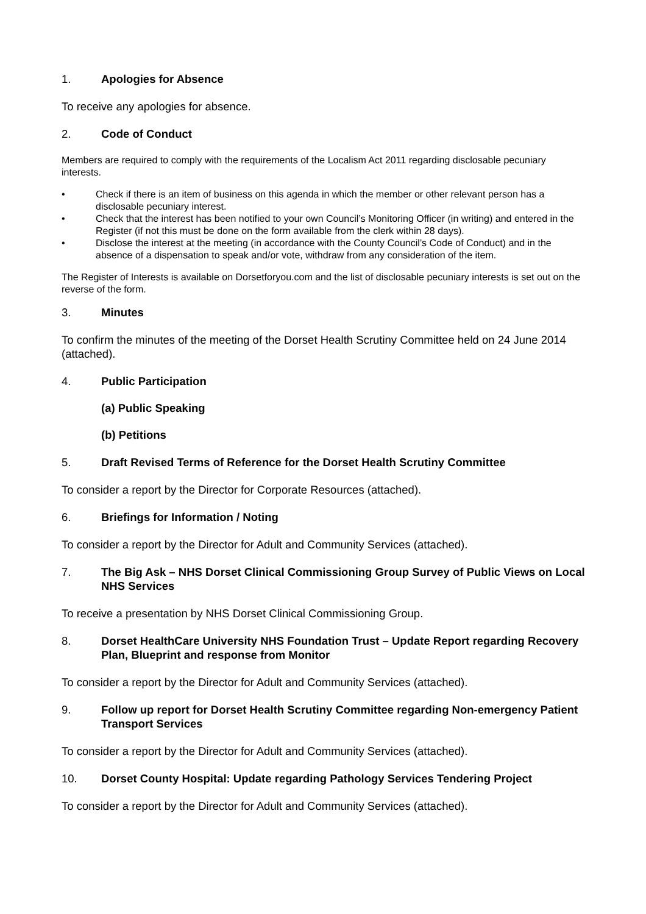1. Apologies for Absence
To receive any apologies for absence.
2. Code of Conduct
Members are required to comply with the requirements of the Localism Act 2011 regarding disclosable pecuniary interests.
• Check if there is an item of business on this agenda in which the member or other relevant person has a disclosable pecuniary interest.
• Check that the interest has been notified to your own Council’s Monitoring Officer (in writing) and entered in the Register (if not this must be done on the form available from the clerk within 28 days).
• Disclose the interest at the meeting (in accordance with the County Council’s Code of Conduct) and in the absence of a dispensation to speak and/or vote, withdraw from any consideration of the item.
The Register of Interests is available on Dorsetforyou.com and the list of disclosable pecuniary interests is set out on the reverse of the form.
3. Minutes
To confirm the minutes of the meeting of the Dorset Health Scrutiny Committee held on 24 June 2014 (attached).
4. Public Participation
(a) Public Speaking
(b) Petitions
5. Draft Revised Terms of Reference for the Dorset Health Scrutiny Committee
To consider a report by the Director for Corporate Resources (attached).
6. Briefings for Information / Noting
To consider a report by the Director for Adult and Community Services (attached).
7. The Big Ask – NHS Dorset Clinical Commissioning Group Survey of Public Views on Local NHS Services
To receive a presentation by NHS Dorset Clinical Commissioning Group.
8. Dorset HealthCare University NHS Foundation Trust – Update Report regarding Recovery Plan, Blueprint and response from Monitor
To consider a report by the Director for Adult and Community Services (attached).
9. Follow up report for Dorset Health Scrutiny Committee regarding Non-emergency Patient Transport Services
To consider a report by the Director for Adult and Community Services (attached).
10. Dorset County Hospital: Update regarding Pathology Services Tendering Project
To consider a report by the Director for Adult and Community Services (attached).